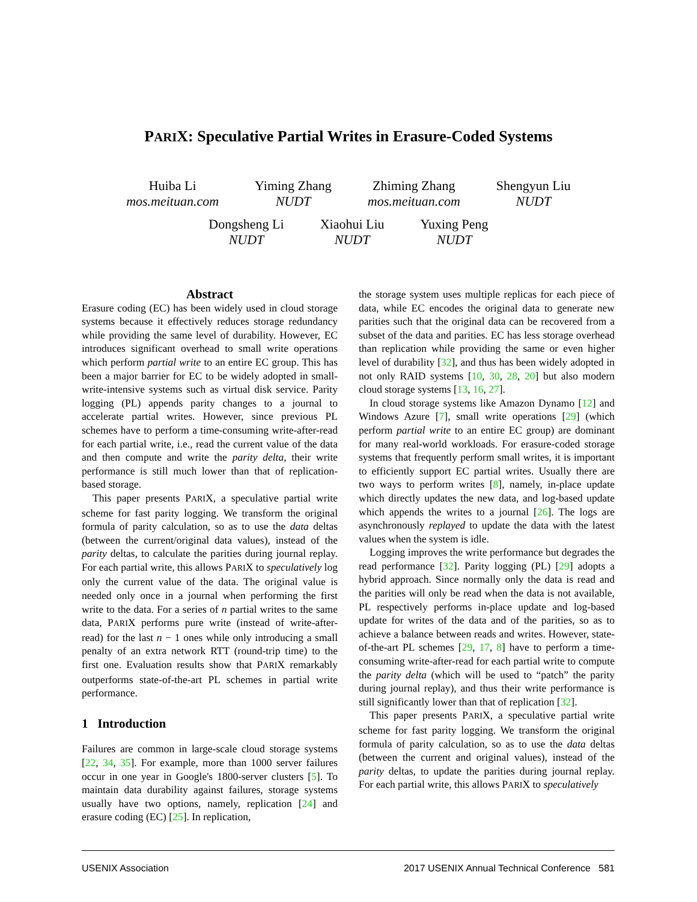PARIX: Speculative Partial Writes in Erasure-Coded Systems
Huiba Li
mos.meituan.com
Yiming Zhang
NUDT
Zhiming Zhang
mos.meituan.com
Shengyun Liu
NUDT
Dongsheng Li
NUDT
Xiaohui Liu
NUDT
Yuxing Peng
NUDT
Abstract
Erasure coding (EC) has been widely used in cloud storage systems because it effectively reduces storage redundancy while providing the same level of durability. However, EC introduces significant overhead to small write operations which perform partial write to an entire EC group. This has been a major barrier for EC to be widely adopted in small-write-intensive systems such as virtual disk service. Parity logging (PL) appends parity changes to a journal to accelerate partial writes. However, since previous PL schemes have to perform a time-consuming write-after-read for each partial write, i.e., read the current value of the data and then compute and write the parity delta, their write performance is still much lower than that of replication-based storage.
This paper presents PARIX, a speculative partial write scheme for fast parity logging. We transform the original formula of parity calculation, so as to use the data deltas (between the current/original data values), instead of the parity deltas, to calculate the parities during journal replay. For each partial write, this allows PARIX to speculatively log only the current value of the data. The original value is needed only once in a journal when performing the first write to the data. For a series of n partial writes to the same data, PARIX performs pure write (instead of write-after-read) for the last n − 1 ones while only introducing a small penalty of an extra network RTT (round-trip time) to the first one. Evaluation results show that PARIX remarkably outperforms state-of-the-art PL schemes in partial write performance.
1 Introduction
Failures are common in large-scale cloud storage systems [22, 34, 35]. For example, more than 1000 server failures occur in one year in Google's 1800-server clusters [5]. To maintain data durability against failures, storage systems usually have two options, namely, replication [24] and erasure coding (EC) [25]. In replication,
the storage system uses multiple replicas for each piece of data, while EC encodes the original data to generate new parities such that the original data can be recovered from a subset of the data and parities. EC has less storage overhead than replication while providing the same or even higher level of durability [32], and thus has been widely adopted in not only RAID systems [10, 30, 28, 20] but also modern cloud storage systems [13, 16, 27].
In cloud storage systems like Amazon Dynamo [12] and Windows Azure [7], small write operations [29] (which perform partial write to an entire EC group) are dominant for many real-world workloads. For erasure-coded storage systems that frequently perform small writes, it is important to efficiently support EC partial writes. Usually there are two ways to perform writes [8], namely, in-place update which directly updates the new data, and log-based update which appends the writes to a journal [26]. The logs are asynchronously replayed to update the data with the latest values when the system is idle.
Logging improves the write performance but degrades the read performance [32]. Parity logging (PL) [29] adopts a hybrid approach. Since normally only the data is read and the parities will only be read when the data is not available, PL respectively performs in-place update and log-based update for writes of the data and of the parities, so as to achieve a balance between reads and writes. However, state-of-the-art PL schemes [29, 17, 8] have to perform a time-consuming write-after-read for each partial write to compute the parity delta (which will be used to “patch” the parity during journal replay), and thus their write performance is still significantly lower than that of replication [32].
This paper presents PARIX, a speculative partial write scheme for fast parity logging. We transform the original formula of parity calculation, so as to use the data deltas (between the current and original values), instead of the parity deltas, to update the parities during journal replay. For each partial write, this allows PARIX to speculatively
USENIX Association 2017 USENIX Annual Technical Conference 581